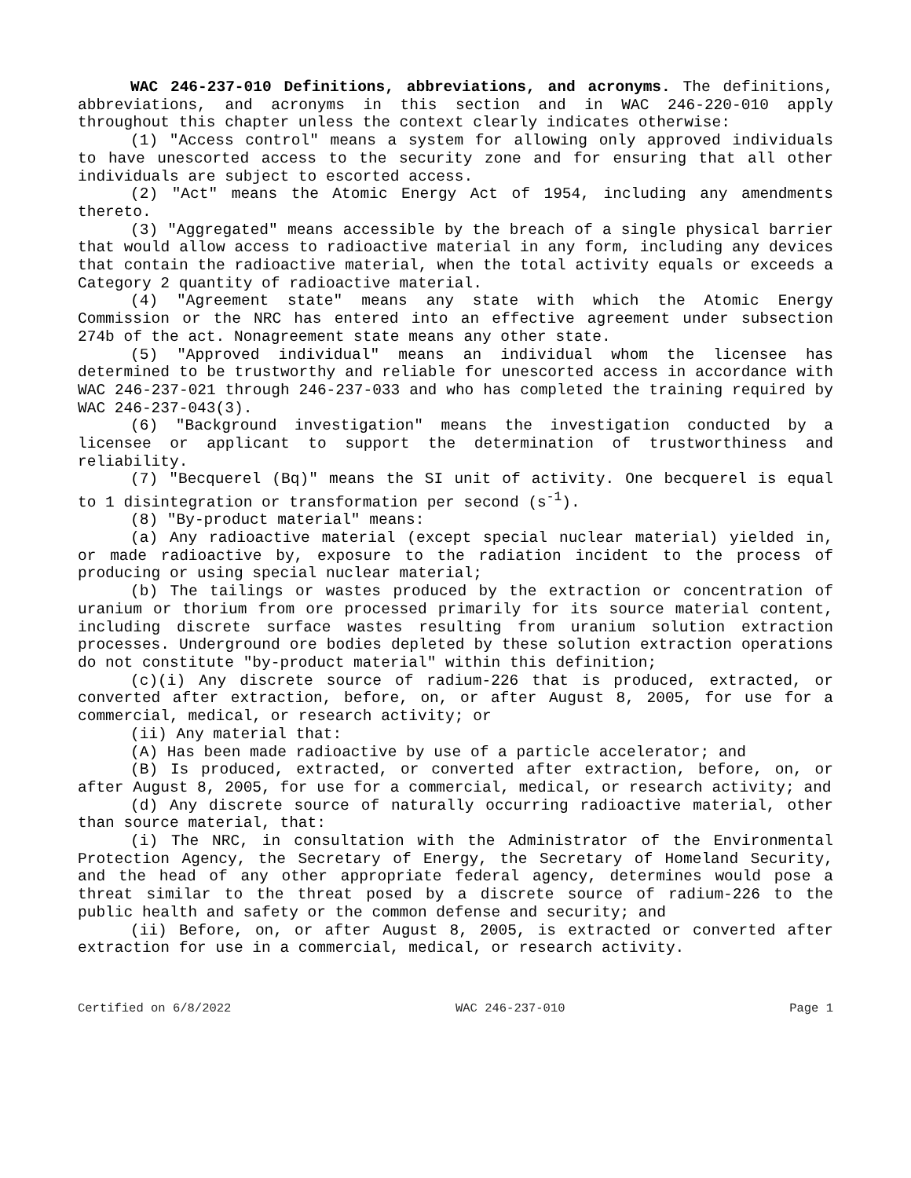WAC 246-237-010 Definitions, abbreviations, and acronyms. The definitions, abbreviations, and acronyms in this section and in WAC 246-220-010 apply throughout this chapter unless the context clearly indicates otherwise:
(1) "Access control" means a system for allowing only approved individuals to have unescorted access to the security zone and for ensuring that all other individuals are subject to escorted access.
(2) "Act" means the Atomic Energy Act of 1954, including any amendments thereto.
(3) "Aggregated" means accessible by the breach of a single physical barrier that would allow access to radioactive material in any form, including any devices that contain the radioactive material, when the total activity equals or exceeds a Category 2 quantity of radioactive material.
(4) "Agreement state" means any state with which the Atomic Energy Commission or the NRC has entered into an effective agreement under subsection 274b of the act. Nonagreement state means any other state.
(5) "Approved individual" means an individual whom the licensee has determined to be trustworthy and reliable for unescorted access in accordance with WAC 246-237-021 through 246-237-033 and who has completed the training required by WAC 246-237-043(3).
(6) "Background investigation" means the investigation conducted by a licensee or applicant to support the determination of trustworthiness and reliability.
(7) "Becquerel (Bq)" means the SI unit of activity. One becquerel is equal to 1 disintegration or transformation per second (s<sup>-1</sup>).
(8) "By-product material" means:
(a) Any radioactive material (except special nuclear material) yielded in, or made radioactive by, exposure to the radiation incident to the process of producing or using special nuclear material;
(b) The tailings or wastes produced by the extraction or concentration of uranium or thorium from ore processed primarily for its source material content, including discrete surface wastes resulting from uranium solution extraction processes. Underground ore bodies depleted by these solution extraction operations do not constitute "by-product material" within this definition;
(c)(i) Any discrete source of radium-226 that is produced, extracted, or converted after extraction, before, on, or after August 8, 2005, for use for a commercial, medical, or research activity; or
(ii) Any material that:
(A) Has been made radioactive by use of a particle accelerator; and
(B) Is produced, extracted, or converted after extraction, before, on, or after August 8, 2005, for use for a commercial, medical, or research activity; and
(d) Any discrete source of naturally occurring radioactive material, other than source material, that:
(i) The NRC, in consultation with the Administrator of the Environmental Protection Agency, the Secretary of Energy, the Secretary of Homeland Security, and the head of any other appropriate federal agency, determines would pose a threat similar to the threat posed by a discrete source of radium-226 to the public health and safety or the common defense and security; and
(ii) Before, on, or after August 8, 2005, is extracted or converted after extraction for use in a commercial, medical, or research activity.
Certified on 6/8/2022 WAC 246-237-010 Page 1